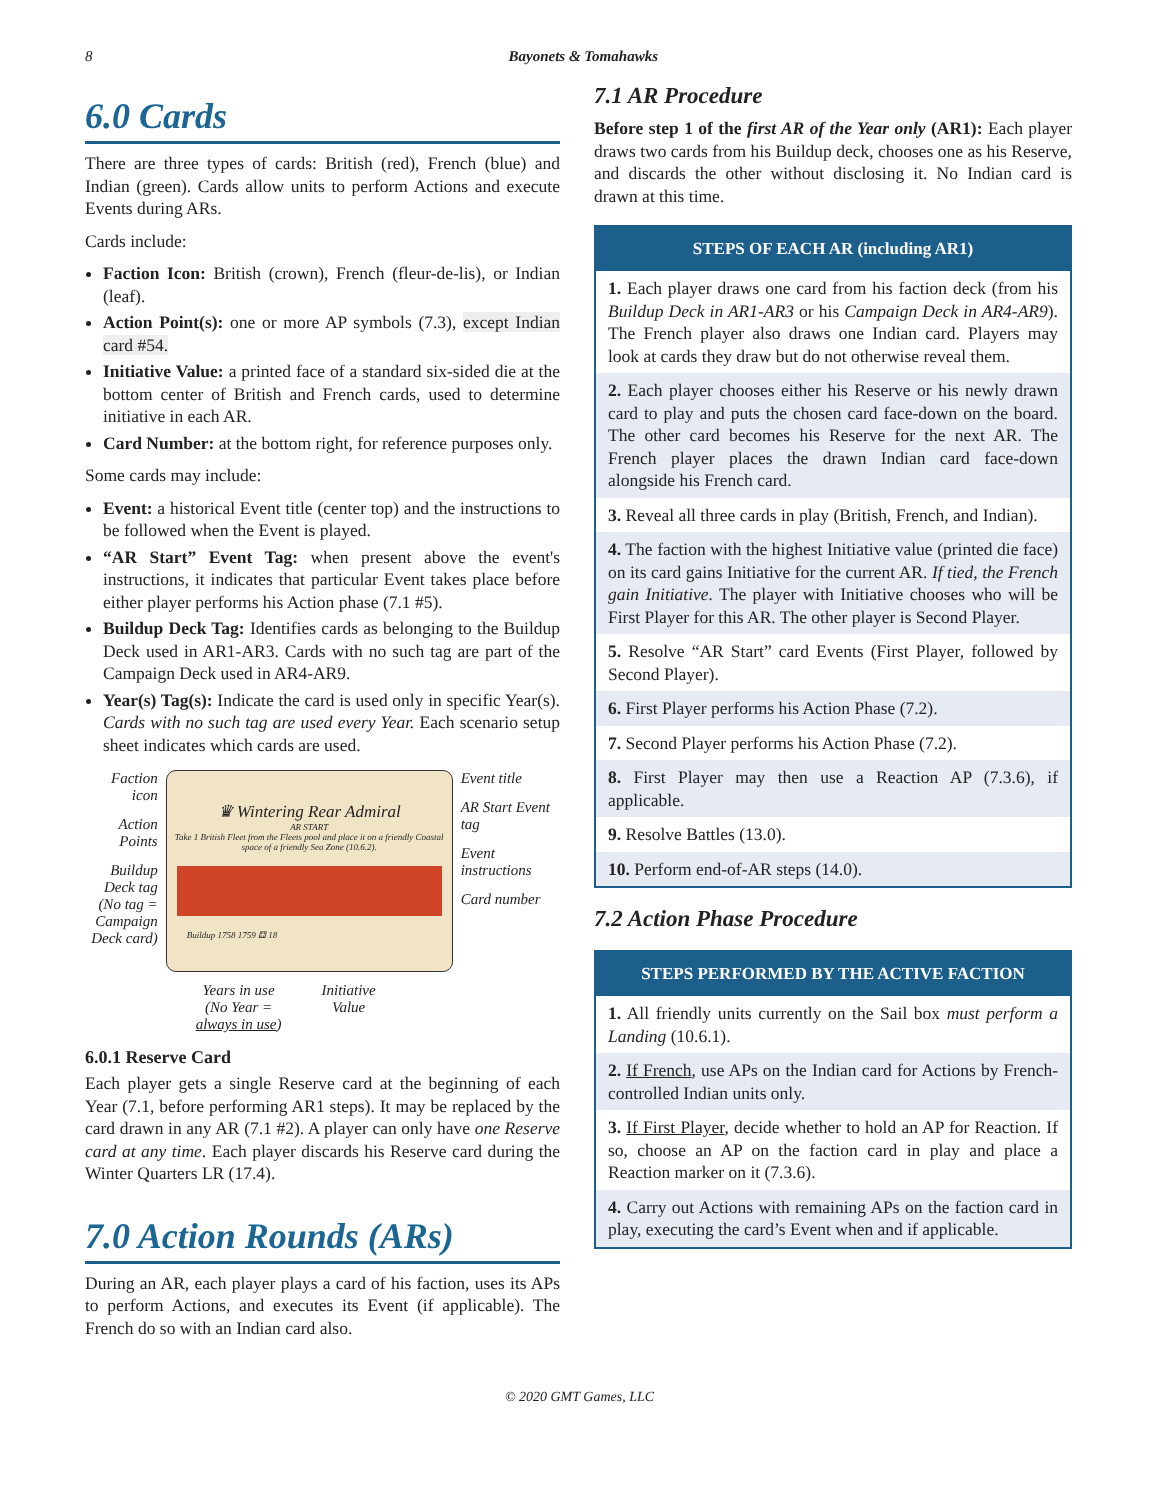8 Bayonets & Tomahawks
6.0 Cards
There are three types of cards: British (red), French (blue) and Indian (green). Cards allow units to perform Actions and execute Events during ARs.
Cards include:
Faction Icon: British (crown), French (fleur-de-lis), or Indian (leaf).
Action Point(s): one or more AP symbols (7.3), except Indian card #54.
Initiative Value: a printed face of a standard six-sided die at the bottom center of British and French cards, used to determine initiative in each AR.
Card Number: at the bottom right, for reference purposes only.
Some cards may include:
Event: a historical Event title (center top) and the instructions to be followed when the Event is played.
“AR Start” Event Tag: when present above the event's instructions, it indicates that particular Event takes place before either player performs his Action phase (7.1 #5).
Buildup Deck Tag: Identifies cards as belonging to the Buildup Deck used in AR1-AR3. Cards with no such tag are part of the Campaign Deck used in AR4-AR9.
Year(s) Tag(s): Indicate the card is used only in specific Year(s). Cards with no such tag are used every Year. Each scenario setup sheet indicates which cards are used.
Faction icon
Action Points
Buildup Deck tag (No tag = Campaign Deck card)
♛ Wintering Rear Admiral
AR START
Take 1 British Fleet from the Fleets pool and place it on a friendly Coastal space of a friendly Sea Zone (10.6.2).
Buildup 1758 1759 ⚃ 18
Years in use
(No Year =
always in use)
Initiative
Value
Event title
AR Start Event tag
Event instructions
Card number
6.0.1 Reserve Card
Each player gets a single Reserve card at the beginning of each Year (7.1, before performing AR1 steps). It may be replaced by the card drawn in any AR (7.1 #2). A player can only have one Reserve card at any time. Each player discards his Reserve card during the Winter Quarters LR (17.4).
7.0 Action Rounds (ARs)
During an AR, each player plays a card of his faction, uses its APs to perform Actions, and executes its Event (if applicable). The French do so with an Indian card also.
7.1 AR Procedure
Before step 1 of the first AR of the Year only (AR1): Each player draws two cards from his Buildup deck, chooses one as his Reserve, and discards the other without disclosing it. No Indian card is drawn at this time.
STEPS OF EACH AR (including AR1)
1. Each player draws one card from his faction deck (from his Buildup Deck in AR1-AR3 or his Campaign Deck in AR4-AR9). The French player also draws one Indian card. Players may look at cards they draw but do not otherwise reveal them.
2. Each player chooses either his Reserve or his newly drawn card to play and puts the chosen card face-down on the board. The other card becomes his Reserve for the next AR. The French player places the drawn Indian card face-down alongside his French card.
3. Reveal all three cards in play (British, French, and Indian).
4. The faction with the highest Initiative value (printed die face) on its card gains Initiative for the current AR. If tied, the French gain Initiative. The player with Initiative chooses who will be First Player for this AR. The other player is Second Player.
5. Resolve “AR Start” card Events (First Player, followed by Second Player).
6. First Player performs his Action Phase (7.2).
7. Second Player performs his Action Phase (7.2).
8. First Player may then use a Reaction AP (7.3.6), if applicable.
9. Resolve Battles (13.0).
10. Perform end-of-AR steps (14.0).
7.2 Action Phase Procedure
STEPS PERFORMED BY THE ACTIVE FACTION
1. All friendly units currently on the Sail box must perform a Landing (10.6.1).
2. If French, use APs on the Indian card for Actions by French-controlled Indian units only.
3. If First Player, decide whether to hold an AP for Reaction. If so, choose an AP on the faction card in play and place a Reaction marker on it (7.3.6).
4. Carry out Actions with remaining APs on the faction card in play, executing the card’s Event when and if applicable.
© 2020 GMT Games, LLC